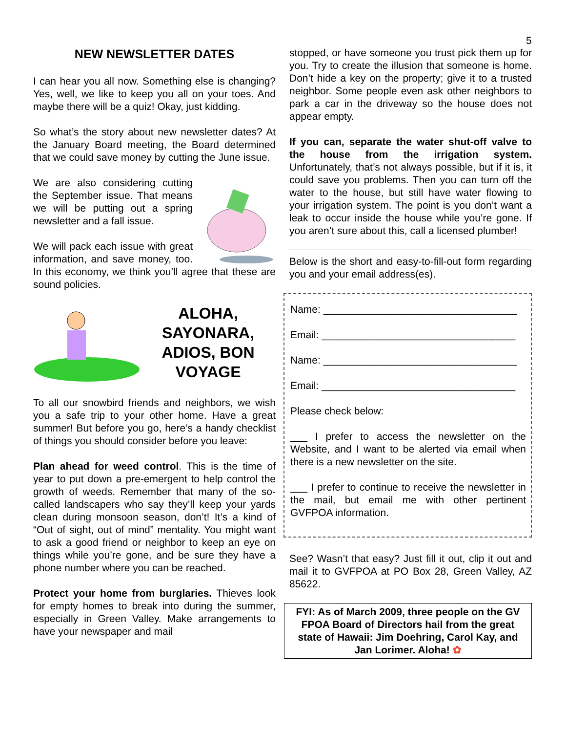5
NEW NEWSLETTER DATES
I can hear you all now. Something else is changing? Yes, well, we like to keep you all on your toes. And maybe there will be a quiz! Okay, just kidding.
So what’s the story about new newsletter dates? At the January Board meeting, the Board determined that we could save money by cutting the June issue.
We are also considering cutting the September issue. That means we will be putting out a spring newsletter and a fall issue.
We will pack each issue with great information, and save money, too. In this economy, we think you’ll agree that these are sound policies.
ALOHA, SAYONARA, ADIOS, BON VOYAGE
To all our snowbird friends and neighbors, we wish you a safe trip to your other home. Have a great summer! But before you go, here’s a handy checklist of things you should consider before you leave:
Plan ahead for weed control. This is the time of year to put down a pre-emergent to help control the growth of weeds. Remember that many of the so-called landscapers who say they’ll keep your yards clean during monsoon season, don’t! It’s a kind of “Out of sight, out of mind” mentality. You might want to ask a good friend or neighbor to keep an eye on things while you’re gone, and be sure they have a phone number where you can be reached.
Protect your home from burglaries. Thieves look for empty homes to break into during the summer, especially in Green Valley. Make arrangements to have your newspaper and mail
stopped, or have someone you trust pick them up for you. Try to create the illusion that someone is home. Don’t hide a key on the property; give it to a trusted neighbor. Some people even ask other neighbors to park a car in the driveway so the house does not appear empty.
If you can, separate the water shut-off valve to the house from the irrigation system. Unfortunately, that’s not always possible, but if it is, it could save you problems. Then you can turn off the water to the house, but still have water flowing to your irrigation system. The point is you don’t want a leak to occur inside the house while you’re gone. If you aren’t sure about this, call a licensed plumber!
Below is the short and easy-to-fill-out form regarding you and your email address(es).
Name: __________________________________
Email: __________________________________
Name: __________________________________
Email: __________________________________
Please check below:
___ I prefer to access the newsletter on the Website, and I want to be alerted via email when there is a new newsletter on the site.
___ I prefer to continue to receive the newsletter in the mail, but email me with other pertinent GVFPOA information.
See? Wasn’t that easy? Just fill it out, clip it out and mail it to GVFPOA at PO Box 28, Green Valley, AZ 85622.
FYI: As of March 2009, three people on the GV FPOA Board of Directors hail from the great state of Hawaii: Jim Doehring, Carol Kay, and Jan Lorimer. Aloha! ✿